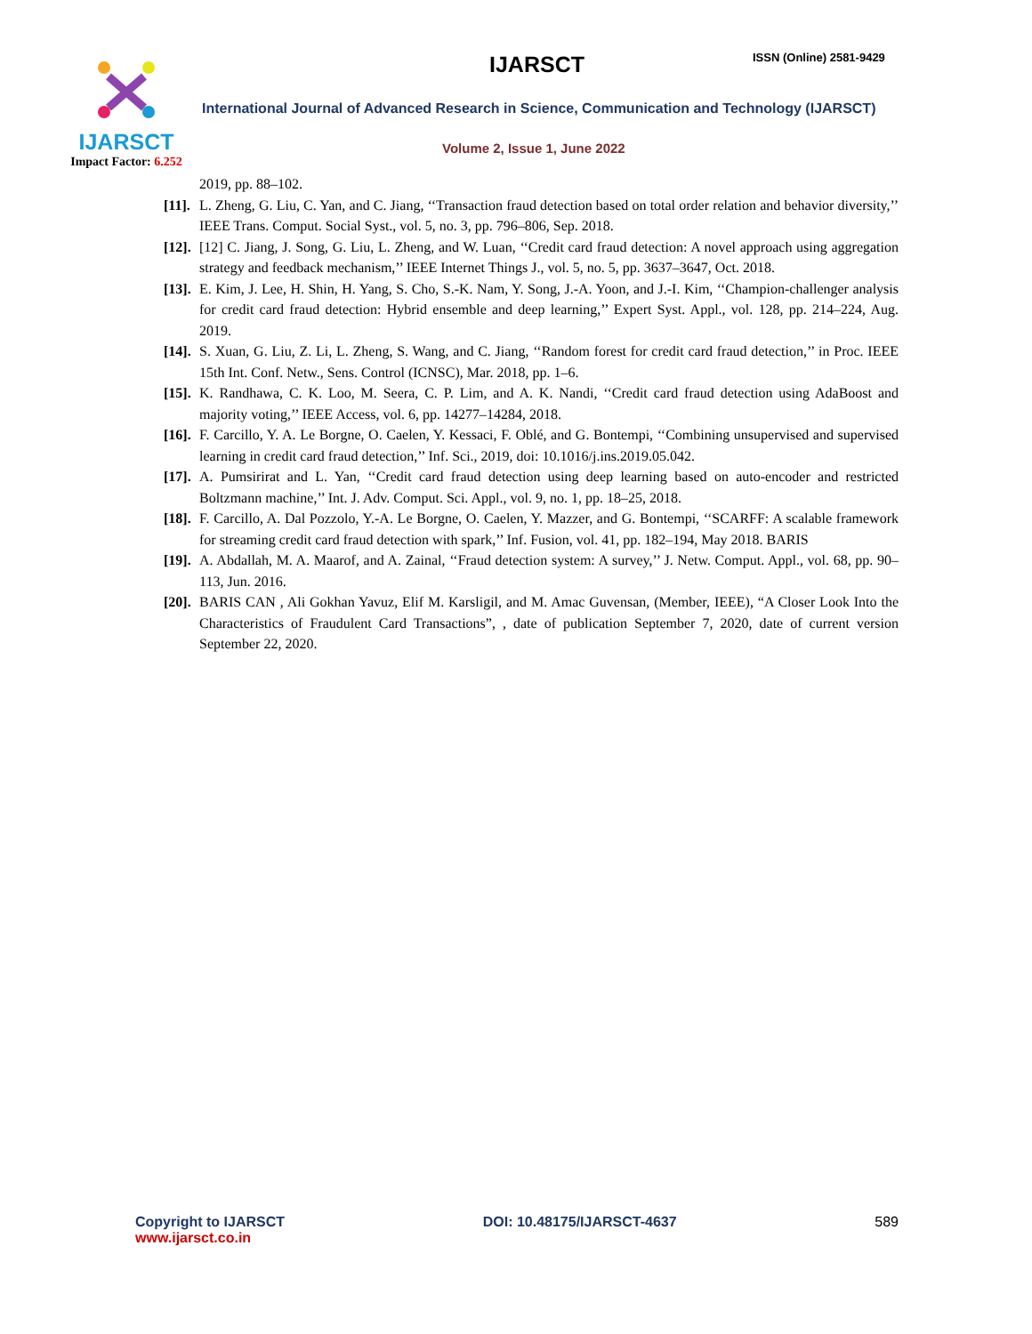IJARSCT
Impact Factor: 6.252
IJARSCT ISSN (Online) 2581-9429
International Journal of Advanced Research in Science, Communication and Technology (IJARSCT)
Volume 2, Issue 1, June 2022
2019, pp. 88–102.
[11]. L. Zheng, G. Liu, C. Yan, and C. Jiang, ‘‘Transaction fraud detection based on total order relation and behavior diversity,’’ IEEE Trans. Comput. Social Syst., vol. 5, no. 3, pp. 796–806, Sep. 2018.
[12]. [12] C. Jiang, J. Song, G. Liu, L. Zheng, and W. Luan, ‘‘Credit card fraud detection: A novel approach using aggregation strategy and feedback mechanism,’’ IEEE Internet Things J., vol. 5, no. 5, pp. 3637–3647, Oct. 2018.
[13]. E. Kim, J. Lee, H. Shin, H. Yang, S. Cho, S.-K. Nam, Y. Song, J.-A. Yoon, and J.-I. Kim, ‘‘Champion-challenger analysis for credit card fraud detection: Hybrid ensemble and deep learning,’’ Expert Syst. Appl., vol. 128, pp. 214–224, Aug. 2019.
[14]. S. Xuan, G. Liu, Z. Li, L. Zheng, S. Wang, and C. Jiang, ‘‘Random forest for credit card fraud detection,’’ in Proc. IEEE 15th Int. Conf. Netw., Sens. Control (ICNSC), Mar. 2018, pp. 1–6.
[15]. K. Randhawa, C. K. Loo, M. Seera, C. P. Lim, and A. K. Nandi, ‘‘Credit card fraud detection using AdaBoost and majority voting,’’ IEEE Access, vol. 6, pp. 14277–14284, 2018.
[16]. F. Carcillo, Y. A. Le Borgne, O. Caelen, Y. Kessaci, F. Oblé, and G. Bontempi, ‘‘Combining unsupervised and supervised learning in credit card fraud detection,’’ Inf. Sci., 2019, doi: 10.1016/j.ins.2019.05.042.
[17]. A. Pumsirirat and L. Yan, ‘‘Credit card fraud detection using deep learning based on auto-encoder and restricted Boltzmann machine,’’ Int. J. Adv. Comput. Sci. Appl., vol. 9, no. 1, pp. 18–25, 2018.
[18]. F. Carcillo, A. Dal Pozzolo, Y.-A. Le Borgne, O. Caelen, Y. Mazzer, and G. Bontempi, ‘‘SCARFF: A scalable framework for streaming credit card fraud detection with spark,’’ Inf. Fusion, vol. 41, pp. 182–194, May 2018. BARIS
[19]. A. Abdallah, M. A. Maarof, and A. Zainal, ‘‘Fraud detection system: A survey,’’ J. Netw. Comput. Appl., vol. 68, pp. 90–113, Jun. 2016.
[20]. BARIS CAN , Ali Gokhan Yavuz, Elif M. Karsligil, and M. Amac Guvensan, (Member, IEEE), “A Closer Look Into the Characteristics of Fraudulent Card Transactions”, , date of publication September 7, 2020, date of current version September 22, 2020.
Copyright to IJARSCT
www.ijarsct.co.in
DOI: 10.48175/IJARSCT-4637 589